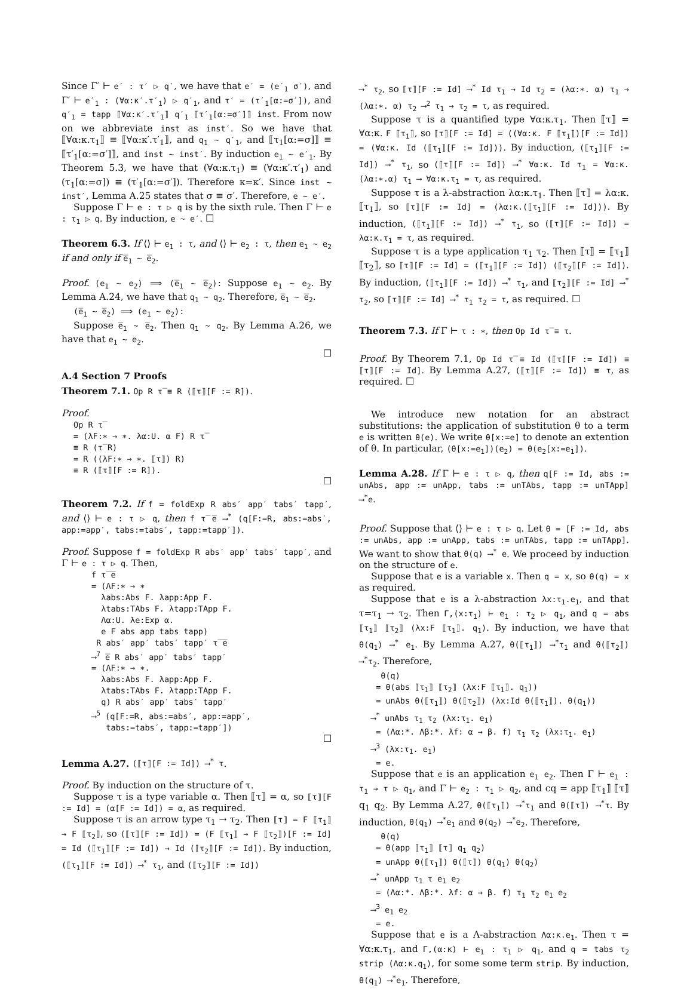Since Γ′ ⊢ e′ : τ′ ▷ q′, we have that e′ = (e′<sub>1</sub> σ′), and Γ′ ⊢ e′<sub>1</sub> : (∀α:κ′.τ′<sub>1</sub>) ▷ q′<sub>1</sub>, and τ′ = (τ′<sub>1</sub>[α:=σ′]), and q′<sub>1</sub> = tapp ⟦∀α:κ′.τ′<sub>1</sub>⟧ q′<sub>1</sub> ⟦τ′<sub>1</sub>[α:=σ′]⟧ inst. From now on we abbreviate inst as inst′. So we have that ⟦∀α:κ.τ<sub>1</sub>⟧ ≡ ⟦∀α:κ′.τ′<sub>1</sub>⟧, and q<sub>1</sub> ∼ q′<sub>1</sub>, and ⟦τ<sub>1</sub>[α:=σ]⟧ ≡ ⟦τ′<sub>1</sub>[α:=σ′]⟧, and inst ∼ inst′. By induction e<sub>1</sub> ∼ e′<sub>1</sub>. By Theorem 5.3, we have that (∀α:κ.τ<sub>1</sub>) ≡ (∀α:κ′.τ′<sub>1</sub>) and (τ<sub>1</sub>[α:=σ]) ≡ (τ′<sub>1</sub>[α:=σ′]). Therefore κ=κ′. Since inst ∼ inst′, Lemma A.25 states that σ ≡ σ′. Therefore, e ∼ e′.
Suppose Γ ⊢ e : τ ▷ q is by the sixth rule. Then Γ ⊢ e : τ<sub>1</sub> ▷ q. By induction, e ∼ e′. ☐
Theorem 6.3. If ⟨⟩ ⊢ e<sub>1</sub> : τ, and ⟨⟩ ⊢ e<sub>2</sub> : τ, then e<sub>1</sub> ∼ e<sub>2</sub> if and only if e̅<sub>1</sub> ∼ e̅<sub>2</sub>.
Proof. (e<sub>1</sub> ∼ e<sub>2</sub>) ⟹ (e̅<sub>1</sub> ∼ e̅<sub>2</sub>): Suppose e<sub>1</sub> ∼ e<sub>2</sub>. By Lemma A.24, we have that q<sub>1</sub> ∼ q<sub>2</sub>. Therefore, e̅<sub>1</sub> ∼ e̅<sub>2</sub>.
(e̅<sub>1</sub> ∼ e̅<sub>2</sub>) ⟹ (e<sub>1</sub> ∼ e<sub>2</sub>):
Suppose e̅<sub>1</sub> ∼ e̅<sub>2</sub>. Then q<sub>1</sub> ∼ q<sub>2</sub>. By Lemma A.26, we have that e<sub>1</sub> ∼ e<sub>2</sub>.
☐
A.4 Section 7 Proofs
Theorem 7.1. Op R τ̅ ≡ R (⟦τ⟧[F := R]).
Proof.
Op R τ̅
= (λF:∗ → ∗. λα:U. α F) R τ̅
≡ R (τ̅ R)
= R ((λF:∗ → ∗. ⟦τ⟧) R)
≡ R (⟦τ⟧[F := R]).
☐
Theorem 7.2. If f = foldExp R abs′ app′ tabs′ tapp′, and ⟨⟩ ⊢ e : τ ▷ q, then f τ̅ e̅ ⟶<sup>*</sup> (q[F:=R, abs:=abs′, app:=app′, tabs:=tabs′, tapp:=tapp′]).
Proof. Suppose f = foldExp R abs′ app′ tabs′ tapp′, and Γ ⊢ e : τ ▷ q. Then,
f τ̅ e̅
= (ΛF:∗ → ∗
λabs:Abs F. λapp:App F.
λtabs:TAbs F. λtapp:TApp F.
Λα:U. λe:Exp α.
e F abs app tabs tapp)
R abs′ app′ tabs′ tapp′ τ̅ e̅
⟶<sup>7</sup> e̅ R abs′ app′ tabs′ tapp′
= (ΛF:∗ → ∗.
λabs:Abs F. λapp:App F.
λtabs:TAbs F. λtapp:TApp F.
q) R abs′ app′ tabs′ tapp′
⟶<sup>5</sup> (q[F:=R, abs:=abs′, app:=app′,
tabs:=tabs′, tapp:=tapp′])
☐
Lemma A.27. (⟦τ⟧[F := Id]) ⟶<sup>*</sup> τ.
Proof. By induction on the structure of τ.
Suppose τ is a type variable α. Then ⟦τ⟧ = α, so ⟦τ⟧[F := Id] = (α[F := Id]) = α, as required.
Suppose τ is an arrow type τ<sub>1</sub> → τ<sub>2</sub>. Then ⟦τ⟧ = F ⟦τ<sub>1</sub>⟧ → F ⟦τ<sub>2</sub>⟧, so (⟦τ⟧[F := Id]) = (F ⟦τ<sub>1</sub>⟧ → F ⟦τ<sub>2</sub>⟧)[F := Id] = Id (⟦τ<sub>1</sub>⟧[F := Id]) → Id (⟦τ<sub>2</sub>⟧[F := Id]). By induction, (⟦τ<sub>1</sub>⟧[F := Id]) ⟶<sup>*</sup> τ<sub>1</sub>, and (⟦τ<sub>2</sub>⟧[F := Id])
⟶<sup>*</sup> τ<sub>2</sub>, so ⟦τ⟧[F := Id] ⟶<sup>*</sup> Id τ<sub>1</sub> → Id τ<sub>2</sub> = (λα:∗. α) τ<sub>1</sub> → (λα:∗. α) τ<sub>2</sub> ⟶<sup>2</sup> τ<sub>1</sub> → τ<sub>2</sub> = τ, as required.
Suppose τ is a quantified type ∀α:κ.τ<sub>1</sub>. Then ⟦τ⟧ = ∀α:κ. F ⟦τ<sub>1</sub>⟧, so ⟦τ⟧[F := Id] = ((∀α:κ. F ⟦τ<sub>1</sub>⟧)[F := Id]) = (∀α:κ. Id (⟦τ<sub>1</sub>⟧[F := Id])). By induction, (⟦τ<sub>1</sub>⟧[F := Id]) ⟶<sup>*</sup> τ<sub>1</sub>, so (⟦τ⟧[F := Id]) ⟶<sup>*</sup> ∀α:κ. Id τ<sub>1</sub> = ∀α:κ. (λα:∗.α) τ<sub>1</sub> ⟶ ∀α:κ.τ<sub>1</sub> = τ, as required.
Suppose τ is a λ-abstraction λα:κ.τ<sub>1</sub>. Then ⟦τ⟧ = λα:κ.⟦τ<sub>1</sub>⟧, so ⟦τ⟧[F := Id] = (λα:κ.(⟦τ<sub>1</sub>⟧[F := Id])). By induction, (⟦τ<sub>1</sub>⟧[F := Id]) ⟶<sup>*</sup> τ<sub>1</sub>, so (⟦τ⟧[F := Id]) = λα:κ.τ<sub>1</sub> = τ, as required.
Suppose τ is a type application τ<sub>1</sub> τ<sub>2</sub>. Then ⟦τ⟧ = ⟦τ<sub>1</sub>⟧ ⟦τ<sub>2</sub>⟧, so ⟦τ⟧[F := Id] = (⟦τ<sub>1</sub>⟧[F := Id]) (⟦τ<sub>2</sub>⟧[F := Id]). By induction, (⟦τ<sub>1</sub>⟧[F := Id]) ⟶<sup>*</sup> τ<sub>1</sub>, and ⟦τ<sub>2</sub>⟧[F := Id] ⟶<sup>*</sup> τ<sub>2</sub>, so ⟦τ⟧[F := Id] ⟶<sup>*</sup> τ<sub>1</sub> τ<sub>2</sub> = τ, as required. ☐
Theorem 7.3. If Γ ⊢ τ : ∗, then Op Id τ̅ ≡ τ.
Proof. By Theorem 7.1, Op Id τ̅ ≡ Id (⟦τ⟧[F := Id]) ≡ ⟦τ⟧[F := Id]. By Lemma A.27, (⟦τ⟧[F := Id]) ≡ τ, as required. ☐
We introduce new notation for an abstract substitutions: the application of substitution θ to a term e is written θ(e). We write θ[x:=e] to denote an extention of θ. In particular, (θ[x:=e<sub>1</sub>])(e<sub>2</sub>) = θ(e<sub>2</sub>[x:=e<sub>1</sub>]).
Lemma A.28. If Γ ⊢ e : τ ▷ q, then q[F := Id, abs := unAbs, app := unApp, tabs := unTAbs, tapp := unTApp] ⟶<sup>*</sup>e.
Proof. Suppose that ⟨⟩ ⊢ e : τ ▷ q. Let θ = [F := Id, abs := unAbs, app := unApp, tabs := unTAbs, tapp := unTApp]. We want to show that θ(q) ⟶<sup>*</sup> e. We proceed by induction on the structure of e.
Suppose that e is a variable x. Then q = x, so θ(q) = x as required.
Suppose that e is a λ-abstraction λx:τ<sub>1</sub>.e<sub>1</sub>, and that τ=τ<sub>1</sub> → τ<sub>2</sub>. Then Γ,(x:τ<sub>1</sub>) ⊢ e<sub>1</sub> : τ<sub>2</sub> ▷ q<sub>1</sub>, and q = abs ⟦τ<sub>1</sub>⟧ ⟦τ<sub>2</sub>⟧ (λx:F ⟦τ<sub>1</sub>⟧. q<sub>1</sub>). By induction, we have that θ(q<sub>1</sub>) ⟶<sup>*</sup> e<sub>1</sub>. By Lemma A.27, θ(⟦τ<sub>1</sub>⟧) ⟶<sup>*</sup>τ<sub>1</sub> and θ(⟦τ<sub>2</sub>⟧) ⟶<sup>*</sup>τ<sub>2</sub>. Therefore,
θ(q)
= θ(abs ⟦τ<sub>1</sub>⟧ ⟦τ<sub>2</sub>⟧ (λx:F ⟦τ<sub>1</sub>⟧. q<sub>1</sub>))
= unAbs θ(⟦τ<sub>1</sub>⟧) θ(⟦τ<sub>2</sub>⟧) (λx:Id θ(⟦τ<sub>1</sub>⟧). θ(q<sub>1</sub>))
⟶<sup>*</sup> unAbs τ<sub>1</sub> τ<sub>2</sub> (λx:τ<sub>1</sub>. e<sub>1</sub>)
= (Λα:*. Λβ:*. λf: α → β. f) τ<sub>1</sub> τ<sub>2</sub> (λx:τ<sub>1</sub>. e<sub>1</sub>)
⟶<sup>3</sup> (λx:τ<sub>1</sub>. e<sub>1</sub>)
= e.
Suppose that e is an application e<sub>1</sub> e<sub>2</sub>. Then Γ ⊢ e<sub>1</sub> : τ<sub>1</sub> → τ ▷ q<sub>1</sub>, and Γ ⊢ e<sub>2</sub> : τ<sub>1</sub> ▷ q<sub>2</sub>, and cq = app ⟦τ<sub>1</sub>⟧ ⟦τ⟧ q<sub>1</sub> q<sub>2</sub>. By Lemma A.27, θ(⟦τ<sub>1</sub>⟧) ⟶<sup>*</sup>τ<sub>1</sub> and θ(⟦τ⟧) ⟶<sup>*</sup>τ. By induction, θ(q<sub>1</sub>) ⟶<sup>*</sup>e<sub>1</sub> and θ(q<sub>2</sub>) ⟶<sup>*</sup>e<sub>2</sub>. Therefore,
θ(q)
= θ(app ⟦τ<sub>1</sub>⟧ ⟦τ⟧ q<sub>1</sub> q<sub>2</sub>)
= unApp θ(⟦τ<sub>1</sub>⟧) θ(⟦τ⟧) θ(q<sub>1</sub>) θ(q<sub>2</sub>)
⟶<sup>*</sup> unApp τ<sub>1</sub> τ e<sub>1</sub> e<sub>2</sub>
= (Λα:*. Λβ:*. λf: α → β. f) τ<sub>1</sub> τ<sub>2</sub> e<sub>1</sub> e<sub>2</sub>
⟶<sup>3</sup> e<sub>1</sub> e<sub>2</sub>
= e.
Suppose that e is a Λ-abstraction Λα:κ.e<sub>1</sub>. Then τ = ∀α:κ.τ<sub>1</sub>, and Γ,(α:κ) ⊢ e<sub>1</sub> : τ<sub>1</sub> ▷ q<sub>1</sub>, and q = tabs τ<sub>2</sub> strip (Λα:κ.q<sub>1</sub>), for some some term strip. By induction, θ(q<sub>1</sub>) ⟶<sup>*</sup>e<sub>1</sub>. Therefore,